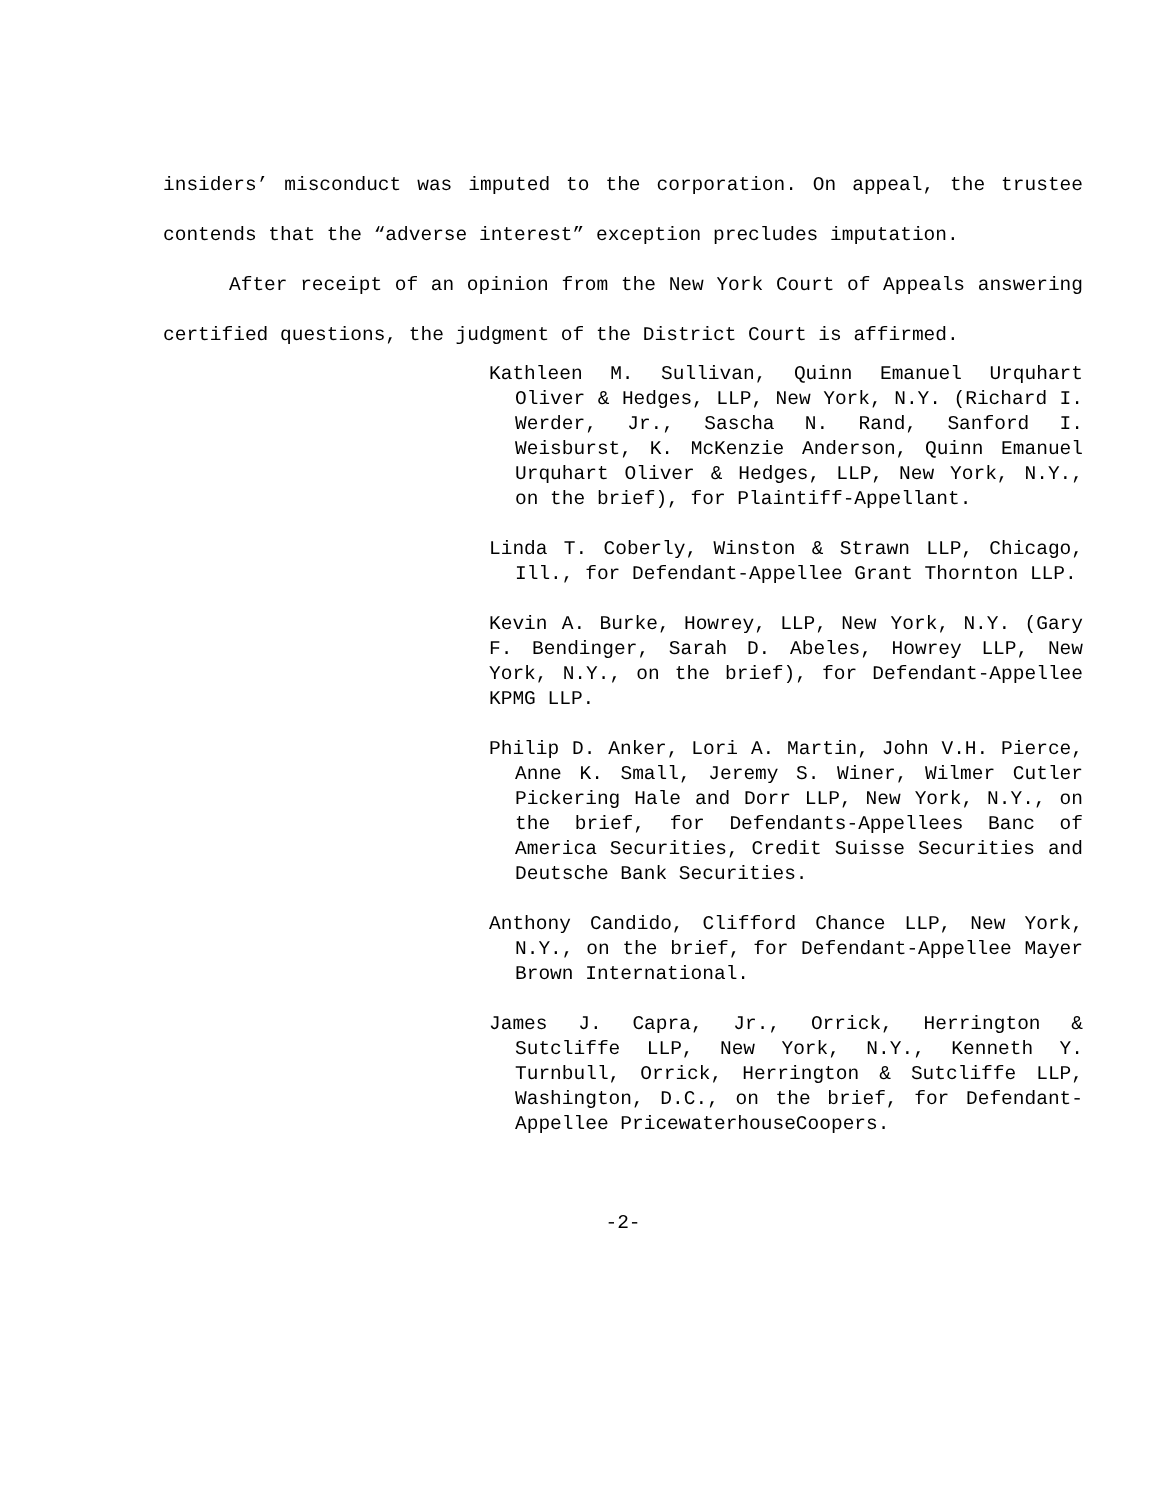insiders’ misconduct was imputed to the corporation. On appeal, the trustee contends that the “adverse interest” exception precludes imputation.
After receipt of an opinion from the New York Court of Appeals answering certified questions, the judgment of the District Court is affirmed.
Kathleen M. Sullivan, Quinn Emanuel Urquhart Oliver & Hedges, LLP, New York, N.Y. (Richard I. Werder, Jr., Sascha N. Rand, Sanford I. Weisburst, K. McKenzie Anderson, Quinn Emanuel Urquhart Oliver & Hedges, LLP, New York, N.Y., on the brief), for Plaintiff-Appellant.
Linda T. Coberly, Winston & Strawn LLP, Chicago, Ill., for Defendant-Appellee Grant Thornton LLP.
Kevin A. Burke, Howrey, LLP, New York, N.Y. (Gary F. Bendinger, Sarah D. Abeles, Howrey LLP, New York, N.Y., on the brief), for Defendant-Appellee KPMG LLP.
Philip D. Anker, Lori A. Martin, John V.H. Pierce, Anne K. Small, Jeremy S. Winer, Wilmer Cutler Pickering Hale and Dorr LLP, New York, N.Y., on the brief, for Defendants-Appellees Banc of America Securities, Credit Suisse Securities and Deutsche Bank Securities.
Anthony Candido, Clifford Chance LLP, New York, N.Y., on the brief, for Defendant-Appellee Mayer Brown International.
James J. Capra, Jr., Orrick, Herrington & Sutcliffe LLP, New York, N.Y., Kenneth Y. Turnbull, Orrick, Herrington & Sutcliffe LLP, Washington, D.C., on the brief, for Defendant-Appellee PricewaterhouseCoopers.
-2-